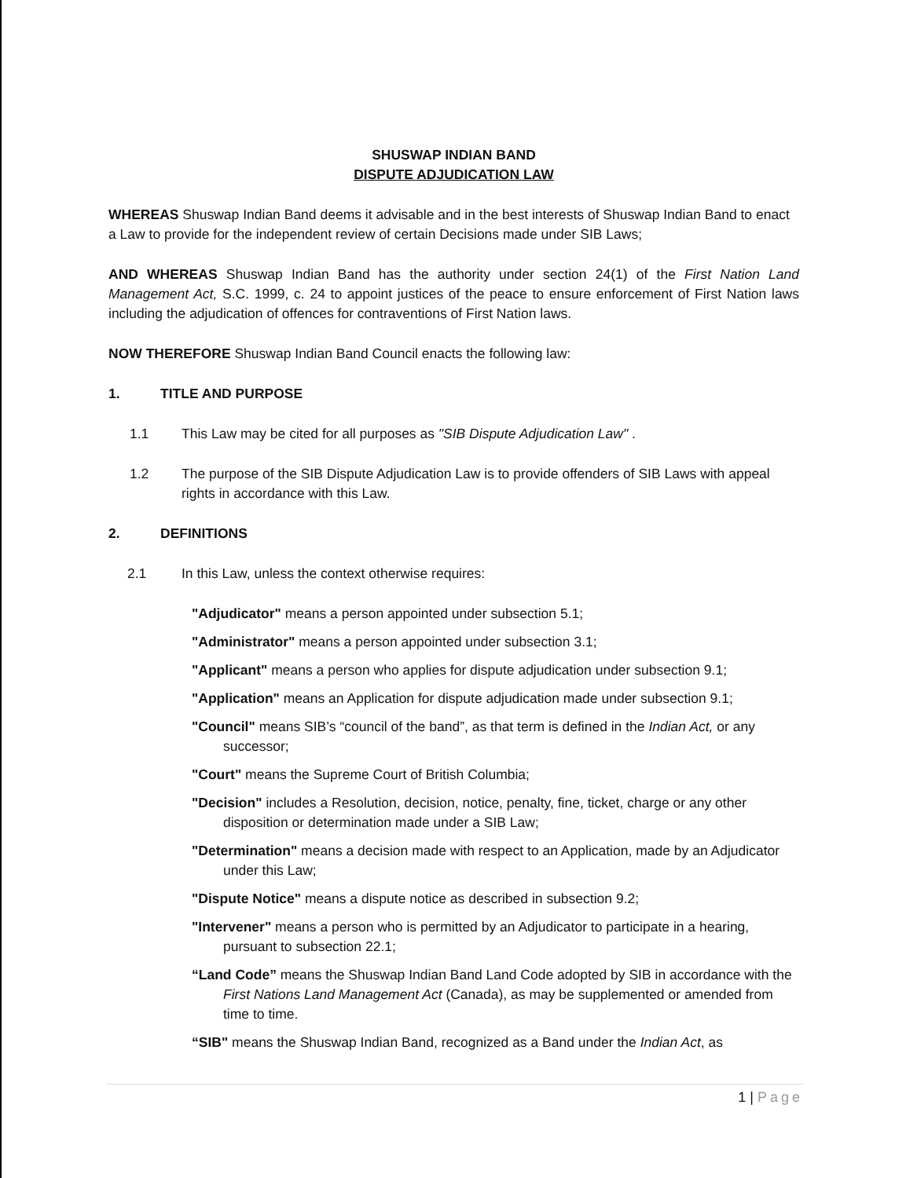SHUSWAP INDIAN BAND
DISPUTE ADJUDICATION LAW
WHEREAS Shuswap Indian Band deems it advisable and in the best interests of Shuswap Indian Band to enact a Law to provide for the independent review of certain Decisions made under SIB Laws;
AND WHEREAS Shuswap Indian Band has the authority under section 24(1) of the First Nation Land Management Act, S.C. 1999, c. 24 to appoint justices of the peace to ensure enforcement of First Nation laws including the adjudication of offences for contraventions of First Nation laws.
NOW THEREFORE Shuswap Indian Band Council enacts the following law:
1. TITLE AND PURPOSE
1.1 This Law may be cited for all purposes as "SIB Dispute Adjudication Law" .
1.2 The purpose of the SIB Dispute Adjudication Law is to provide offenders of SIB Laws with appeal rights in accordance with this Law.
2. DEFINITIONS
2.1 In this Law, unless the context otherwise requires:
"Adjudicator" means a person appointed under subsection 5.1;
"Administrator" means a person appointed under subsection 3.1;
"Applicant" means a person who applies for dispute adjudication under subsection 9.1;
"Application" means an Application for dispute adjudication made under subsection 9.1;
"Council" means SIB’s “council of the band”, as that term is defined in the Indian Act, or any successor;
"Court" means the Supreme Court of British Columbia;
"Decision" includes a Resolution, decision, notice, penalty, fine, ticket, charge or any other disposition or determination made under a SIB Law;
"Determination" means a decision made with respect to an Application, made by an Adjudicator under this Law;
"Dispute Notice" means a dispute notice as described in subsection 9.2;
"Intervener" means a person who is permitted by an Adjudicator to participate in a hearing, pursuant to subsection 22.1;
“Land Code” means the Shuswap Indian Band Land Code adopted by SIB in accordance with the First Nations Land Management Act (Canada), as may be supplemented or amended from time to time.
“SIB" means the Shuswap Indian Band, recognized as a Band under the Indian Act, as
1 | Page